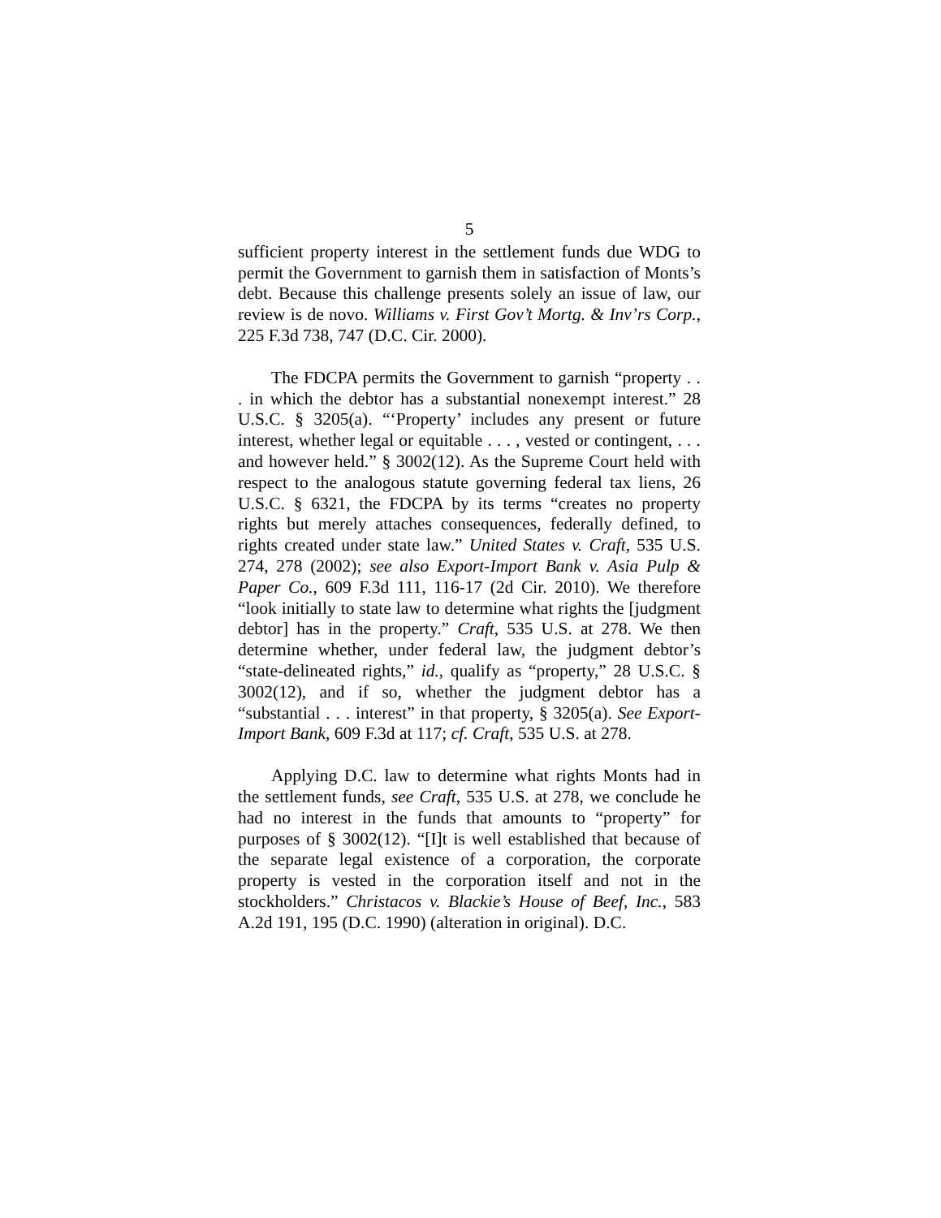5
sufficient property interest in the settlement funds due WDG to permit the Government to garnish them in satisfaction of Monts’s debt. Because this challenge presents solely an issue of law, our review is de novo. Williams v. First Gov’t Mortg. & Inv’rs Corp., 225 F.3d 738, 747 (D.C. Cir. 2000).
The FDCPA permits the Government to garnish “property . . . in which the debtor has a substantial nonexempt interest.” 28 U.S.C. § 3205(a). “‘Property’ includes any present or future interest, whether legal or equitable . . . , vested or contingent, . . . and however held.” § 3002(12). As the Supreme Court held with respect to the analogous statute governing federal tax liens, 26 U.S.C. § 6321, the FDCPA by its terms “creates no property rights but merely attaches consequences, federally defined, to rights created under state law.” United States v. Craft, 535 U.S. 274, 278 (2002); see also Export-Import Bank v. Asia Pulp & Paper Co., 609 F.3d 111, 116-17 (2d Cir. 2010). We therefore “look initially to state law to determine what rights the [judgment debtor] has in the property.” Craft, 535 U.S. at 278. We then determine whether, under federal law, the judgment debtor’s “state-delineated rights,” id., qualify as “property,” 28 U.S.C. § 3002(12), and if so, whether the judgment debtor has a “substantial . . . interest” in that property, § 3205(a). See Export-Import Bank, 609 F.3d at 117; cf. Craft, 535 U.S. at 278.
Applying D.C. law to determine what rights Monts had in the settlement funds, see Craft, 535 U.S. at 278, we conclude he had no interest in the funds that amounts to “property” for purposes of § 3002(12). “[I]t is well established that because of the separate legal existence of a corporation, the corporate property is vested in the corporation itself and not in the stockholders.” Christacos v. Blackie’s House of Beef, Inc., 583 A.2d 191, 195 (D.C. 1990) (alteration in original). D.C.